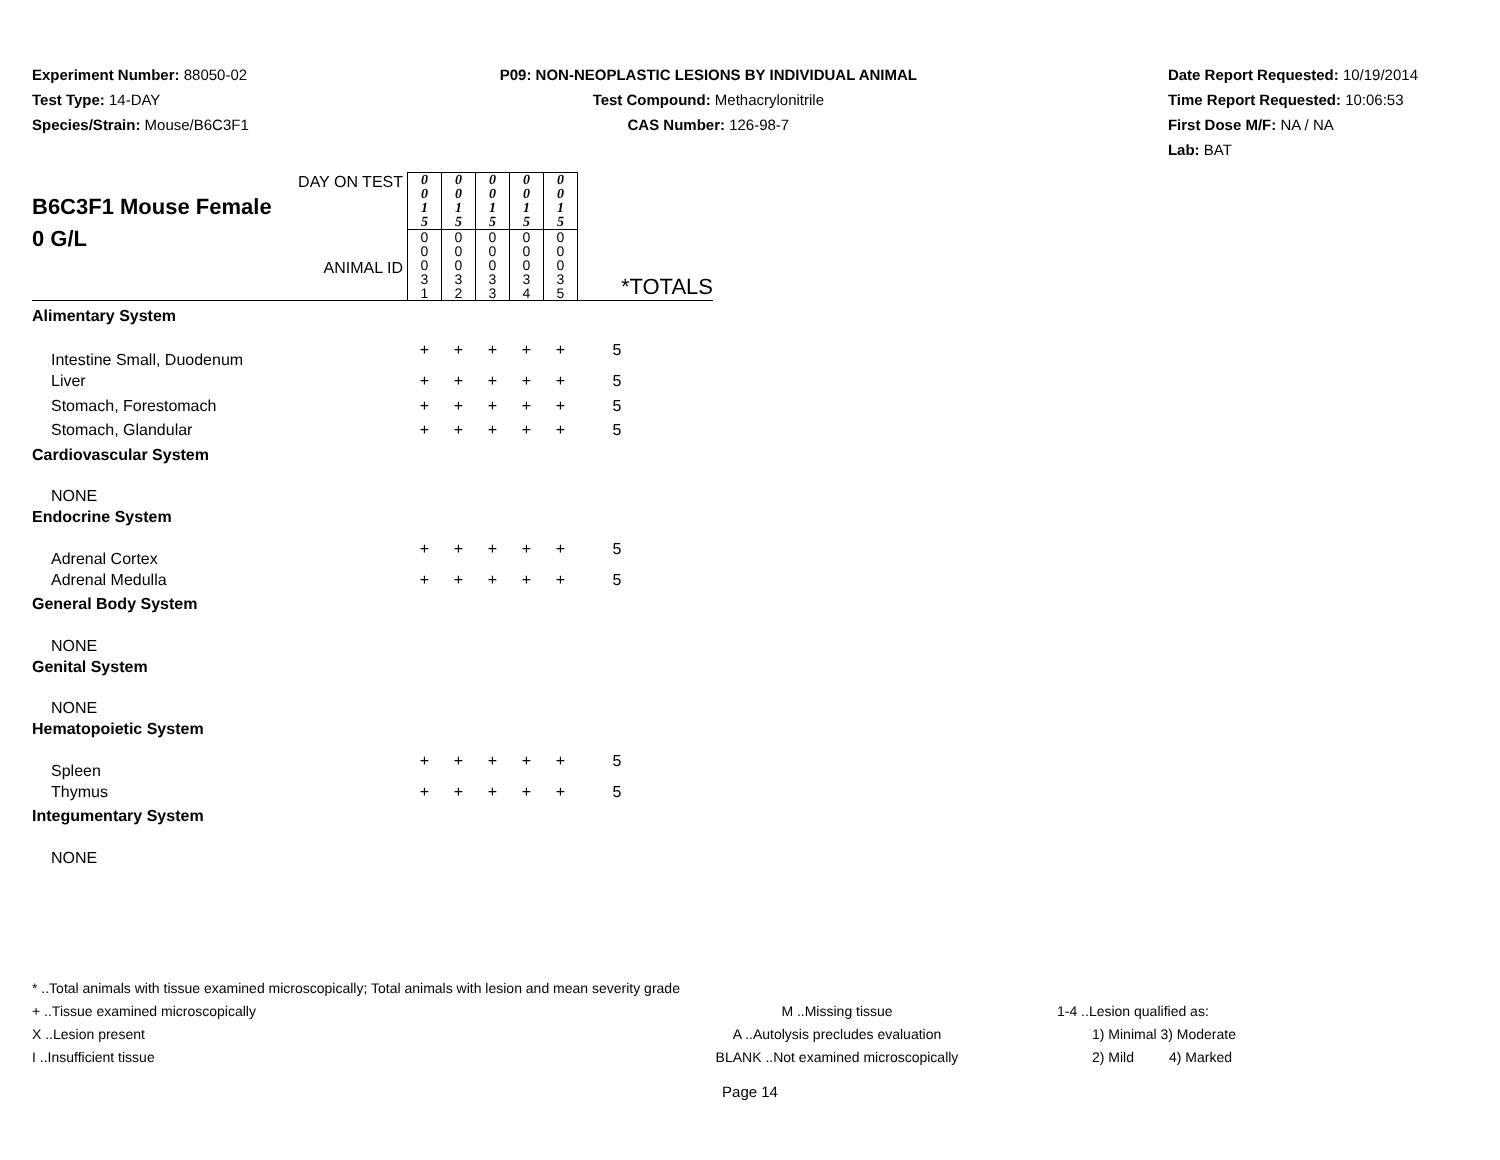Experiment Number: 88050-02
Test Type: 14-DAY
Species/Strain: Mouse/B6C3F1
P09: NON-NEOPLASTIC LESIONS BY INDIVIDUAL ANIMAL
Test Compound: Methacrylonitrile
CAS Number: 126-98-7
Date Report Requested: 10/19/2014
Time Report Requested: 10:06:53
First Dose M/F: NA / NA
Lab: BAT
| DAY ON TEST B6C3F1 Mouse Female 0 G/L ANIMAL ID | 0 0 1 5 | 0 0 1 5 | 0 0 1 5 | 0 0 1 5 | 0 0 1 5 | *TOTALS |
| | 0 0 0 3 1 | 0 0 0 3 2 | 0 0 0 3 3 | 0 0 0 3 4 | 0 0 0 3 5 | |
| Alimentary System | | | | | | |
| Intestine Small, Duodenum | + | + | + | + | + | 5 |
| Liver | + | + | + | + | + | 5 |
| Stomach, Forestomach | + | + | + | + | + | 5 |
| Stomach, Glandular | + | + | + | + | + | 5 |
| Cardiovascular System | | | | | | |
| NONE | | | | | | |
| Endocrine System | | | | | | |
| Adrenal Cortex | + | + | + | + | + | 5 |
| Adrenal Medulla | + | + | + | + | + | 5 |
| General Body System | | | | | | |
| NONE | | | | | | |
| Genital System | | | | | | |
| NONE | | | | | | |
| Hematopoietic System | | | | | | |
| Spleen | + | + | + | + | + | 5 |
| Thymus | + | + | + | + | + | 5 |
| Integumentary System | | | | | | |
| NONE | | | | | | |
* ..Total animals with tissue examined microscopically; Total animals with lesion and mean severity grade
+ ..Tissue examined microscopically M ..Missing tissue 1-4 ..Lesion qualified as:
X ..Lesion present A ..Autolysis precludes evaluation 1) Minimal 3) Moderate
I ..Insufficient tissue BLANK ..Not examined microscopically 2) Mild 4) Marked
Page 14